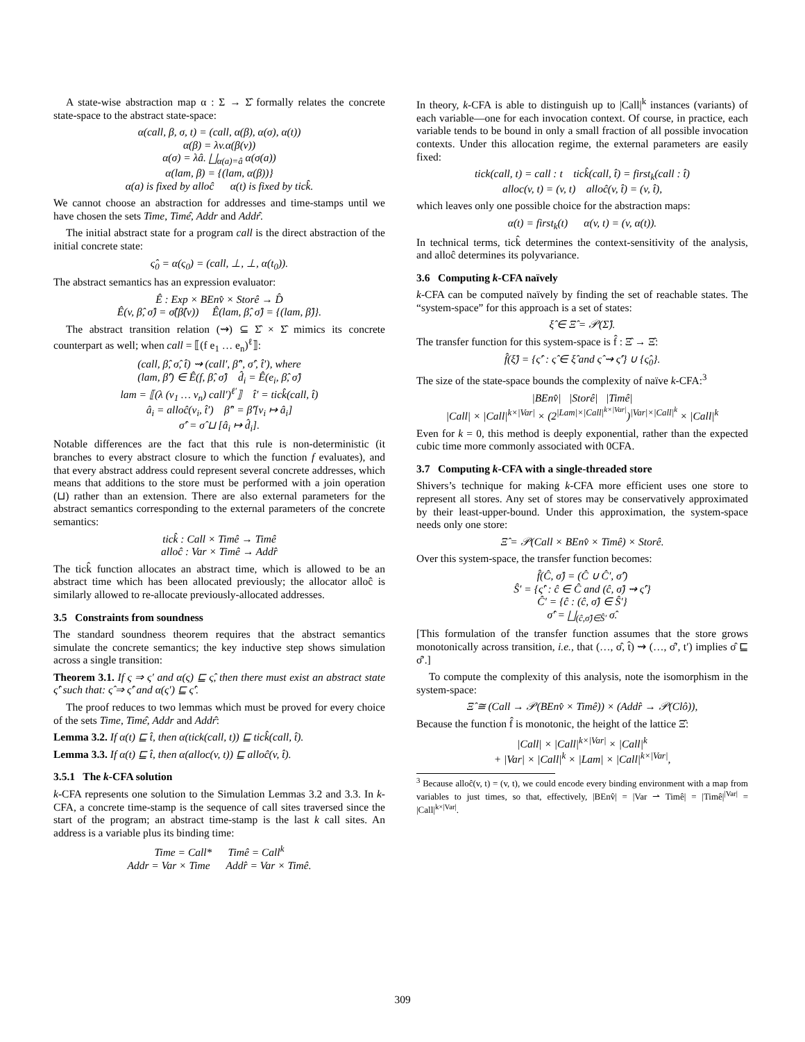A state-wise abstraction map α : Σ → Σ̂ formally relates the concrete state-space to the abstract state-space:
α(call, β, σ, t) = (call, α(β), α(σ), α(t))
α(β) = λv.α(β(v))
α(σ) = λâ. ⨆<sub>α(a)=â</sub> α(σ(a))
α(lam, β) = {(lam, α(β))}
α(a) is fixed by alloĉ α(t) is fixed by tick̂.
We cannot choose an abstraction for addresses and time-stamps until we have chosen the sets Time, Timê, Addr and Addr̂.
The initial abstract state for a program call is the direct abstraction of the initial concrete state:
ς̂<sub>0</sub> = α(ς<sub>0</sub>) = (call, ⊥, ⊥, α(t<sub>0</sub>)).
The abstract semantics has an expression evaluator:
Ê : Exp × BEnv̂ × Storê → D̂
Ê(v, β̂, σ̂) = σ̂(β̂(v)) Ê(lam, β̂, σ̂) = {(lam, β̂)}.
The abstract transition relation (⇝) ⊆ Σ̂ × Σ̂ mimics its concrete counterpart as well; when call = ⟦(f e<sub>1</sub> … e<sub>n</sub>)<sup>ℓ</sup>⟧:
(call, β̂, σ̂, t̂) ⇝ (call′, β̂″, σ̂′, t̂′), where
(lam, β̂′) ∈ Ê(f, β̂, σ̂) d̂<sub>i</sub> = Ê(e<sub>i</sub>, β̂, σ̂)
lam = ⟦(λ (v<sub>1</sub> … v<sub>n</sub>) call′)<sup>ℓ′</sup>⟧ t̂′ = tick̂(call, t̂)
â<sub>i</sub> = alloĉ(v<sub>i</sub>, t̂′) β̂″ = β̂′[v<sub>i</sub> ↦ â<sub>i</sub>]
σ̂′ = σ̂ ⊔ [â<sub>i</sub> ↦ d̂<sub>i</sub>].
Notable differences are the fact that this rule is non-deterministic (it branches to every abstract closure to which the function f evaluates), and that every abstract address could represent several concrete addresses, which means that additions to the store must be performed with a join operation (⊔) rather than an extension. There are also external parameters for the abstract semantics corresponding to the external parameters of the concrete semantics:
tick̂ : Call × Timê → Timê
alloĉ : Var × Timê → Addr̂
The tick̂ function allocates an abstract time, which is allowed to be an abstract time which has been allocated previously; the allocator alloĉ is similarly allowed to re-allocate previously-allocated addresses.
3.5 Constraints from soundness
The standard soundness theorem requires that the abstract semantics simulate the concrete semantics; the key inductive step shows simulation across a single transition:
Theorem 3.1. If ς ⇒ ς′ and α(ς) ⊑ ς̂, then there must exist an abstract state ς̂′ such that: ς̂ ⇒ ς̂′ and α(ς′) ⊑ ς̂′.
The proof reduces to two lemmas which must be proved for every choice of the sets Time, Timê, Addr and Addr̂:
Lemma 3.2. If α(t) ⊑ t̂, then α(tick(call, t)) ⊑ tick̂(call, t̂).
Lemma 3.3. If α(t) ⊑ t̂, then α(alloc(v, t)) ⊑ alloĉ(v, t̂).
3.5.1 The k-CFA solution
k-CFA represents one solution to the Simulation Lemmas 3.2 and 3.3. In k-CFA, a concrete time-stamp is the sequence of call sites traversed since the start of the program; an abstract time-stamp is the last k call sites. An address is a variable plus its binding time:
Time = Call* Timê = Call<sup>k</sup>
Addr = Var × Time Addr̂ = Var × Timê.
In theory, k-CFA is able to distinguish up to |Call|<sup>k</sup> instances (variants) of each variable—one for each invocation context. Of course, in practice, each variable tends to be bound in only a small fraction of all possible invocation contexts. Under this allocation regime, the external parameters are easily fixed:
tick(call, t) = call : t tick̂(call, t̂) = first<sub>k</sub>(call : t̂)
alloc(v, t) = (v, t) alloĉ(v, t̂) = (v, t̂),
which leaves only one possible choice for the abstraction maps:
α(t) = first<sub>k</sub>(t) α(v, t) = (v, α(t)).
In technical terms, tick̂ determines the context-sensitivity of the analysis, and alloĉ determines its polyvariance.
3.6 Computing k-CFA naïvely
k-CFA can be computed naïvely by finding the set of reachable states. The “system-space” for this approach is a set of states:
ξ̂ ∈ Ξ̂ = 𝒫(Σ̂).
The transfer function for this system-space is f̂ : Ξ̂ → Ξ̂:
f̂(ξ̂) = {ς̂′ : ς̂ ∈ ξ̂ and ς̂ ⇝ ς̂′} ∪ {ς̂<sub>0</sub>}.
The size of the state-space bounds the complexity of naïve k-CFA:<sup>3</sup>
|BEnv̂| |Storê| |Timê|
|Call| × |Call|<sup>k×|Var|</sup> × (2<sup>|Lam|×|Call|<sup>k×|Var|</sup></sup>)<sup>|Var|×|Call|<sup>k</sup></sup> × |Call|<sup>k</sup>
Even for k = 0, this method is deeply exponential, rather than the expected cubic time more commonly associated with 0CFA.
3.7 Computing k-CFA with a single-threaded store
Shivers’s technique for making k-CFA more efficient uses one store to represent all stores. Any set of stores may be conservatively approximated by their least-upper-bound. Under this approximation, the system-space needs only one store:
Ξ̂ = 𝒫(Call × BEnv̂ × Timê) × Storê.
Over this system-space, the transfer function becomes:
f̂(Ĉ, σ̂) = (Ĉ ∪ Ĉ′, σ̂′)
Ŝ′ = {ς̂′ : ĉ ∈ Ĉ and (ĉ, σ̂) ⇝ ς̂′}
Ĉ′ = {ĉ : (ĉ, σ̂) ∈ Ŝ′}
σ̂′ = ⨆<sub>(ĉ,σ̂)∈Ŝ′</sub> σ̂.
[This formulation of the transfer function assumes that the store grows monotonically across transition, i.e., that (…, σ̂, t̂) ⇝ (…, σ̂′, t′) implies σ̂ ⊑ σ̂′.]
To compute the complexity of this analysis, note the isomorphism in the system-space:
Ξ̂ ≅ (Call → 𝒫(BEnv̂ × Timê)) × (Addr̂ → 𝒫(Clô)),
Because the function f̂ is monotonic, the height of the lattice Ξ̂:
|Call| × |Call|<sup>k×|Var|</sup> × |Call|<sup>k</sup>
+ |Var| × |Call|<sup>k</sup> × |Lam| × |Call|<sup>k×|Var|</sup>,
<sup>3</sup> Because alloĉ(v, t) = (v, t), we could encode every binding environment with a map from variables to just times, so that, effectively, |BEnv̂| = |Var ⇀ Timê| = |Timê|<sup>|Var|</sup> = |Call|<sup>k×|Var|</sup>.
309